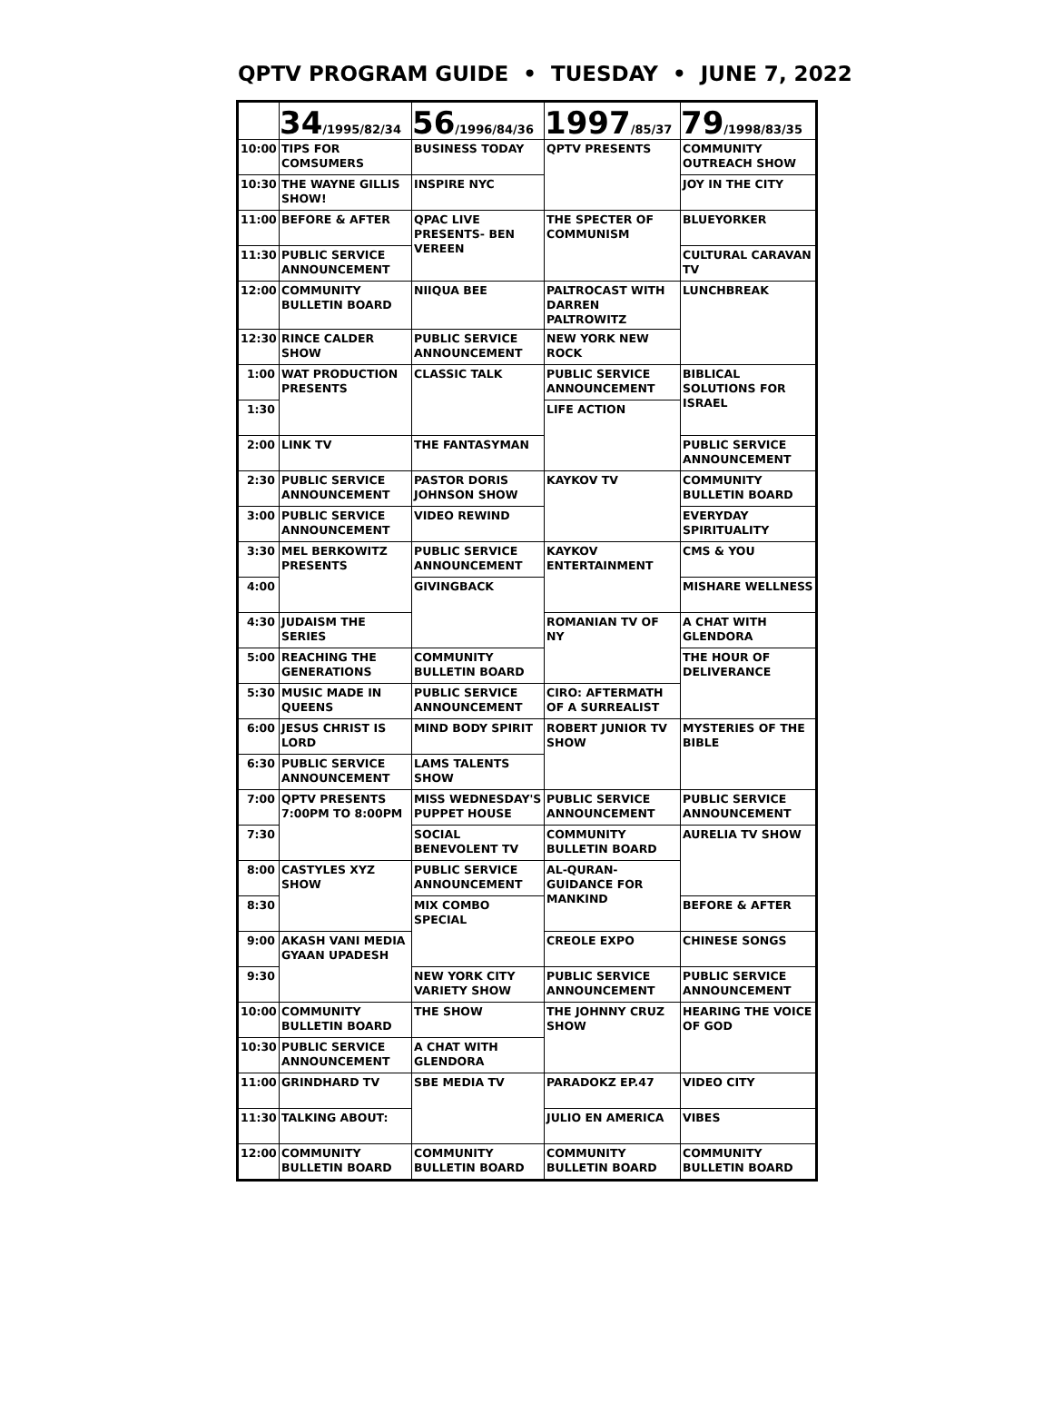QPTV PROGRAM GUIDE • TUESDAY • JUNE 7, 2022
| | 34 /1995/82/34 | 56 /1996/84/36 | 1997 /85/37 | 79 /1998/83/35 |
| --- | --- | --- | --- | --- |
| 10:00 | TIPS FOR COMSUMERS | BUSINESS TODAY | QPTV PRESENTS | COMMUNITY OUTREACH SHOW |
| 10:30 | THE WAYNE GILLIS SHOW! | INSPIRE NYC | | JOY IN THE CITY |
| 11:00 | BEFORE & AFTER | QPAC LIVE PRESENTS- BEN VEREEN | THE SPECTER OF COMMUNISM | BLUEYORKER |
| 11:30 | PUBLIC SERVICE ANNOUNCEMENT | | | CULTURAL CARAVAN TV |
| 12:00 | COMMUNITY BULLETIN BOARD | NIIQUA BEE | PALTROCAST WITH DARREN PALTROWITZ | LUNCHBREAK |
| 12:30 | RINCE CALDER SHOW | PUBLIC SERVICE ANNOUNCEMENT | NEW YORK NEW ROCK | |
| 1:00 | WAT PRODUCTION PRESENTS | CLASSIC TALK | PUBLIC SERVICE ANNOUNCEMENT | BIBLICAL SOLUTIONS FOR ISRAEL |
| 1:30 | | | LIFE ACTION | |
| 2:00 | LINK TV | THE FANTASYMAN | | PUBLIC SERVICE ANNOUNCEMENT |
| 2:30 | PUBLIC SERVICE ANNOUNCEMENT | PASTOR DORIS JOHNSON SHOW | KAYKOV TV | COMMUNITY BULLETIN BOARD |
| 3:00 | PUBLIC SERVICE ANNOUNCEMENT | VIDEO REWIND | | EVERYDAY SPIRITUALITY |
| 3:30 | MEL BERKOWITZ PRESENTS | PUBLIC SERVICE ANNOUNCEMENT | KAYKOV ENTERTAINMENT | CMS & YOU |
| 4:00 | | GIVINGBACK | | MISHARE WELLNESS |
| 4:30 | JUDAISM THE SERIES | | ROMANIAN TV OF NY | A CHAT WITH GLENDORA |
| 5:00 | REACHING THE GENERATIONS | COMMUNITY BULLETIN BOARD | | THE HOUR OF DELIVERANCE |
| 5:30 | MUSIC MADE IN QUEENS | PUBLIC SERVICE ANNOUNCEMENT | CIRO: AFTERMATH OF A SURREALIST | |
| 6:00 | JESUS CHRIST IS LORD | MIND BODY SPIRIT | ROBERT JUNIOR TV SHOW | MYSTERIES OF THE BIBLE |
| 6:30 | PUBLIC SERVICE ANNOUNCEMENT | LAMS TALENTS SHOW | | |
| 7:00 | QPTV PRESENTS 7:00PM TO 8:00PM | MISS WEDNESDAY'S PUPPET HOUSE | PUBLIC SERVICE ANNOUNCEMENT | PUBLIC SERVICE ANNOUNCEMENT |
| 7:30 | | SOCIAL BENEVOLENT TV | COMMUNITY BULLETIN BOARD | AURELIA TV SHOW |
| 8:00 | CASTYLES XYZ SHOW | PUBLIC SERVICE ANNOUNCEMENT | AL-QURAN- GUIDANCE FOR MANKIND | |
| 8:30 | | MIX COMBO SPECIAL | | BEFORE & AFTER |
| 9:00 | AKASH VANI MEDIA GYAAN UPADESH | | CREOLE EXPO | CHINESE SONGS |
| 9:30 | | NEW YORK CITY VARIETY SHOW | PUBLIC SERVICE ANNOUNCEMENT | PUBLIC SERVICE ANNOUNCEMENT |
| 10:00 | COMMUNITY BULLETIN BOARD | THE SHOW | THE JOHNNY CRUZ SHOW | HEARING THE VOICE OF GOD |
| 10:30 | PUBLIC SERVICE ANNOUNCEMENT | A CHAT WITH GLENDORA | | |
| 11:00 | GRINDHARD TV | SBE MEDIA TV | PARADOKZ EP.47 | VIDEO CITY |
| 11:30 | TALKING ABOUT: | | JULIO EN AMERICA | VIBES |
| 12:00 | COMMUNITY BULLETIN BOARD | COMMUNITY BULLETIN BOARD | COMMUNITY BULLETIN BOARD | COMMUNITY BULLETIN BOARD |